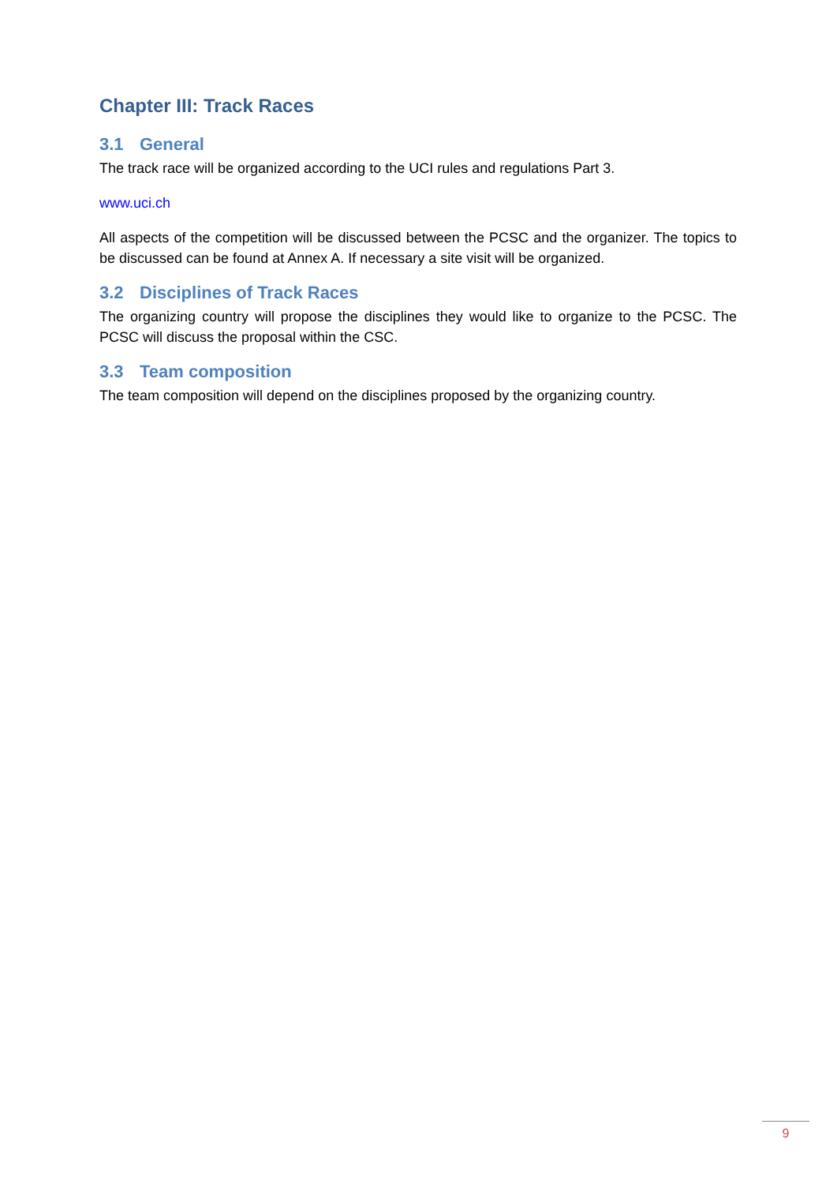Chapter III: Track Races
3.1 General
The track race will be organized according to the UCI rules and regulations Part 3.
www.uci.ch
All aspects of the competition will be discussed between the PCSC and the organizer. The topics to be discussed can be found at Annex A. If necessary a site visit will be organized.
3.2 Disciplines of Track Races
The organizing country will propose the disciplines they would like to organize to the PCSC. The PCSC will discuss the proposal within the CSC.
3.3 Team composition
The team composition will depend on the disciplines proposed by the organizing country.
9